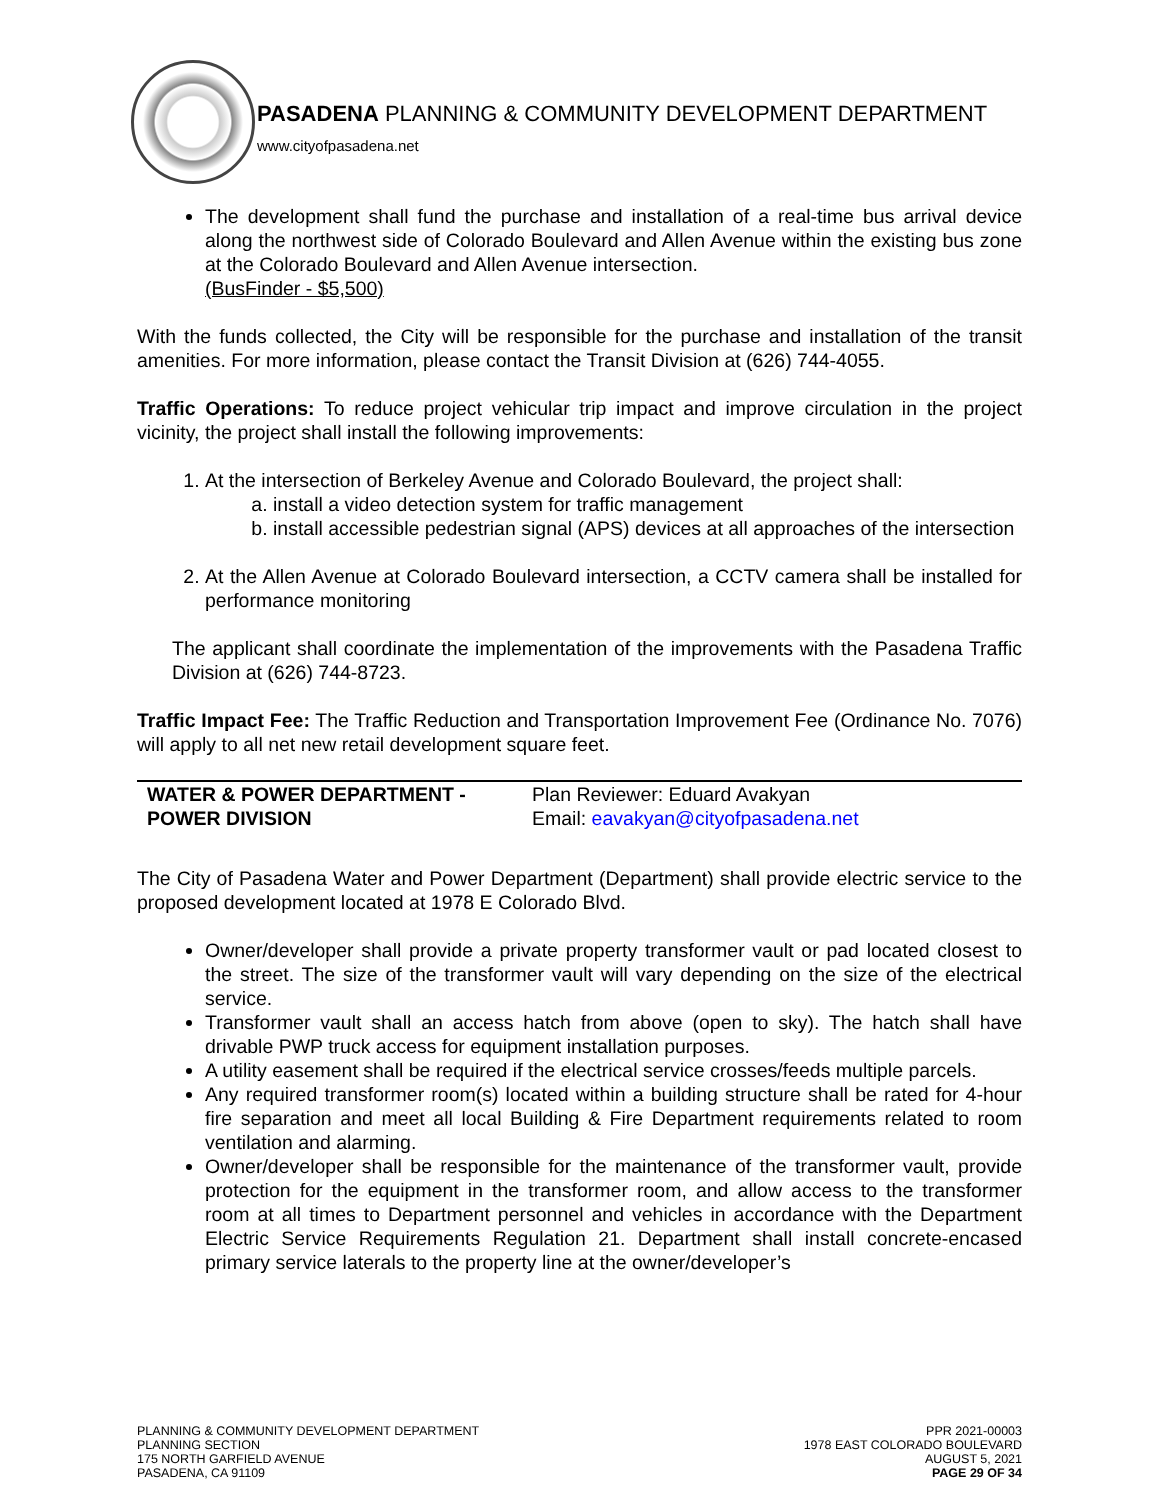PASADENA PLANNING & COMMUNITY DEVELOPMENT DEPARTMENT
www.cityofpasadena.net
The development shall fund the purchase and installation of a real-time bus arrival device along the northwest side of Colorado Boulevard and Allen Avenue within the existing bus zone at the Colorado Boulevard and Allen Avenue intersection.
(BusFinder - $5,500)
With the funds collected, the City will be responsible for the purchase and installation of the transit amenities. For more information, please contact the Transit Division at (626) 744-4055.
Traffic Operations: To reduce project vehicular trip impact and improve circulation in the project vicinity, the project shall install the following improvements:
1. At the intersection of Berkeley Avenue and Colorado Boulevard, the project shall:
a. install a video detection system for traffic management
b. install accessible pedestrian signal (APS) devices at all approaches of the intersection
2. At the Allen Avenue at Colorado Boulevard intersection, a CCTV camera shall be installed for performance monitoring
The applicant shall coordinate the implementation of the improvements with the Pasadena Traffic Division at (626) 744-8723.
Traffic Impact Fee: The Traffic Reduction and Transportation Improvement Fee (Ordinance No. 7076) will apply to all net new retail development square feet.
| WATER & POWER DEPARTMENT - POWER DIVISION | Plan Reviewer: Eduard Avakyan Email: eavakyan@cityofpasadena.net |
The City of Pasadena Water and Power Department (Department) shall provide electric service to the proposed development located at 1978 E Colorado Blvd.
Owner/developer shall provide a private property transformer vault or pad located closest to the street. The size of the transformer vault will vary depending on the size of the electrical service.
Transformer vault shall an access hatch from above (open to sky). The hatch shall have drivable PWP truck access for equipment installation purposes.
A utility easement shall be required if the electrical service crosses/feeds multiple parcels.
Any required transformer room(s) located within a building structure shall be rated for 4-hour fire separation and meet all local Building & Fire Department requirements related to room ventilation and alarming.
Owner/developer shall be responsible for the maintenance of the transformer vault, provide protection for the equipment in the transformer room, and allow access to the transformer room at all times to Department personnel and vehicles in accordance with the Department Electric Service Requirements Regulation 21. Department shall install concrete-encased primary service laterals to the property line at the owner/developer’s
PLANNING & COMMUNITY DEVELOPMENT DEPARTMENT
PLANNING SECTION
175 NORTH GARFIELD AVENUE
PASADENA, CA 91109
PPR 2021-00003
1978 EAST COLORADO BOULEVARD
AUGUST 5, 2021
PAGE 29 OF 34